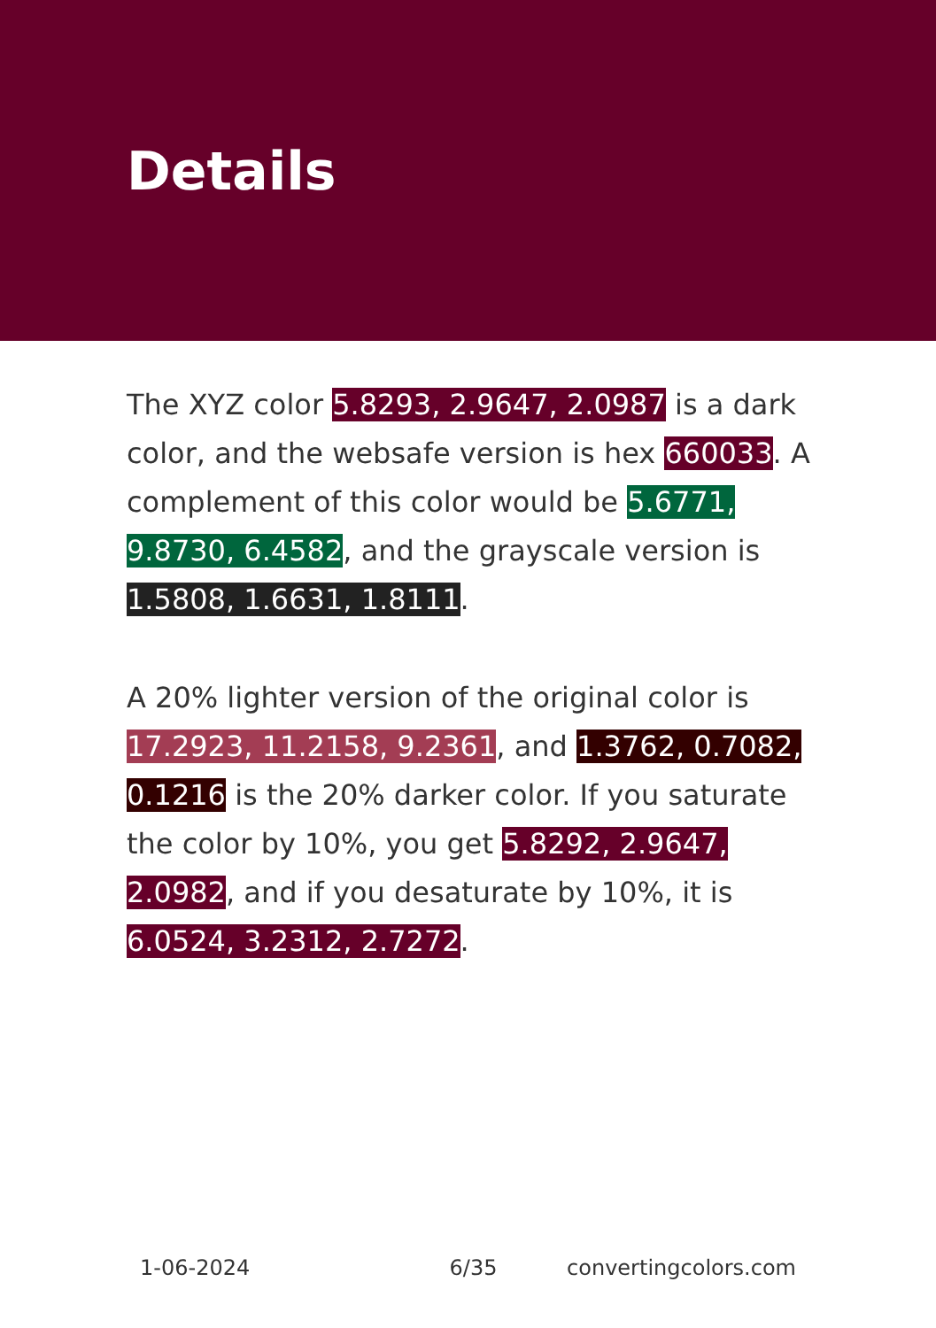Details
The XYZ color 5.8293, 2.9647, 2.0987 is a dark color, and the websafe version is hex 660033. A complement of this color would be 5.6771, 9.8730, 6.4582, and the grayscale version is 1.5808, 1.6631, 1.8111.
A 20% lighter version of the original color is 17.2923, 11.2158, 9.2361, and 1.3762, 0.7082, 0.1216 is the 20% darker color. If you saturate the color by 10%, you get 5.8292, 2.9647, 2.0982, and if you desaturate by 10%, it is 6.0524, 3.2312, 2.7272.
1-06-2024 6/35 convertingcolors.com